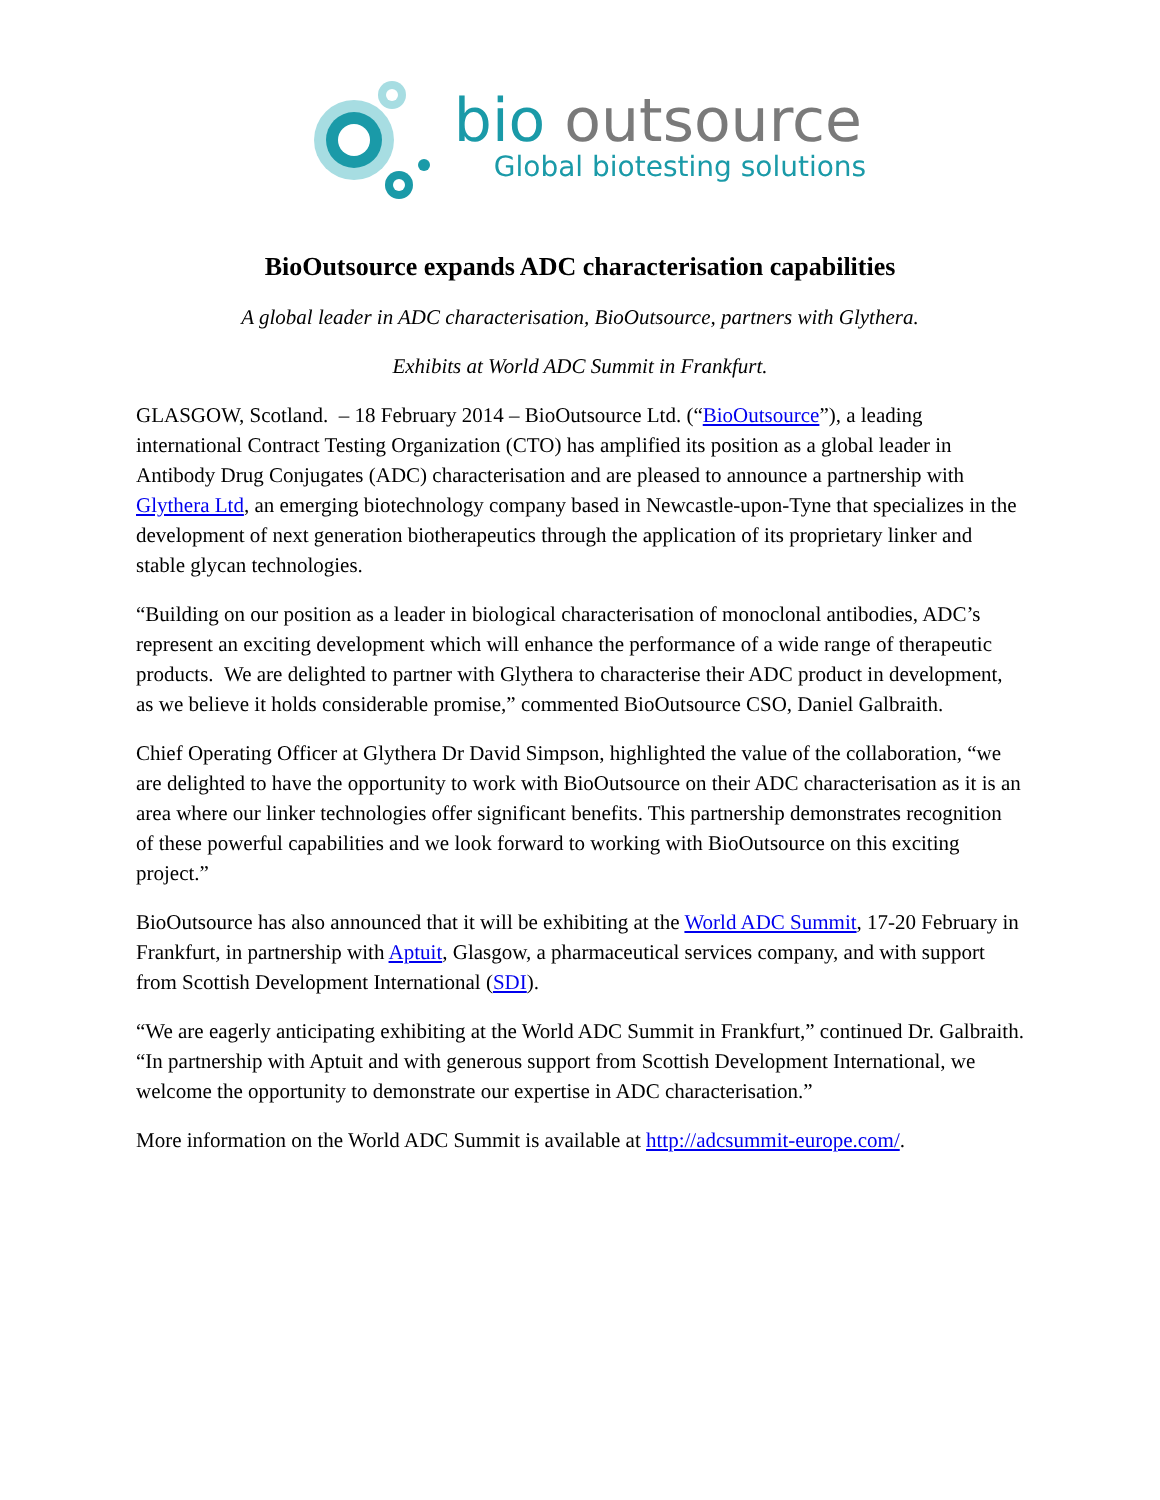bio outsource
Global biotesting solutions
BioOutsource expands ADC characterisation capabilities
A global leader in ADC characterisation, BioOutsource, partners with Glythera.
Exhibits at World ADC Summit in Frankfurt.
GLASGOW, Scotland. – 18 February 2014 – BioOutsource Ltd. (“BioOutsource”), a leading international Contract Testing Organization (CTO) has amplified its position as a global leader in Antibody Drug Conjugates (ADC) characterisation and are pleased to announce a partnership with Glythera Ltd, an emerging biotechnology company based in Newcastle-upon-Tyne that specializes in the development of next generation biotherapeutics through the application of its proprietary linker and stable glycan technologies.
“Building on our position as a leader in biological characterisation of monoclonal antibodies, ADC’s represent an exciting development which will enhance the performance of a wide range of therapeutic products. We are delighted to partner with Glythera to characterise their ADC product in development, as we believe it holds considerable promise,” commented BioOutsource CSO, Daniel Galbraith.
Chief Operating Officer at Glythera Dr David Simpson, highlighted the value of the collaboration, “we are delighted to have the opportunity to work with BioOutsource on their ADC characterisation as it is an area where our linker technologies offer significant benefits. This partnership demonstrates recognition of these powerful capabilities and we look forward to working with BioOutsource on this exciting project.”
BioOutsource has also announced that it will be exhibiting at the World ADC Summit, 17-20 February in Frankfurt, in partnership with Aptuit, Glasgow, a pharmaceutical services company, and with support from Scottish Development International (SDI).
“We are eagerly anticipating exhibiting at the World ADC Summit in Frankfurt,” continued Dr. Galbraith. “In partnership with Aptuit and with generous support from Scottish Development International, we welcome the opportunity to demonstrate our expertise in ADC characterisation.”
More information on the World ADC Summit is available at http://adcsummit-europe.com/.